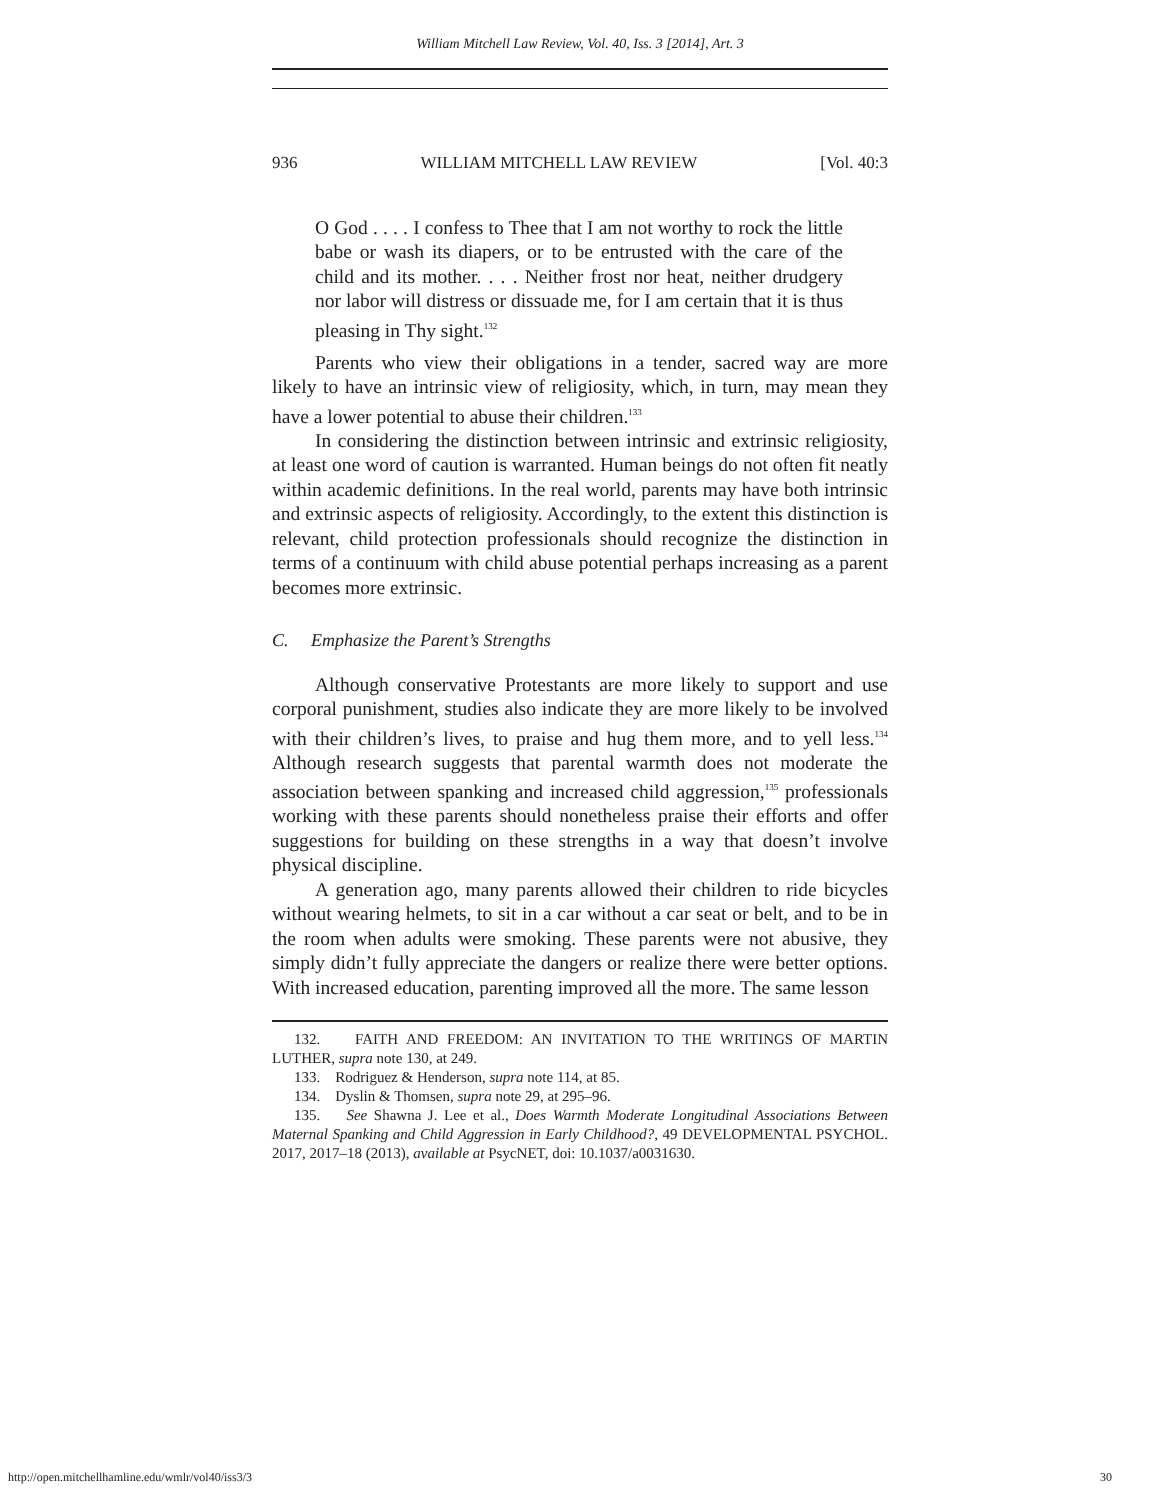William Mitchell Law Review, Vol. 40, Iss. 3 [2014], Art. 3
936 WILLIAM MITCHELL LAW REVIEW [Vol. 40:3
O God . . . . I confess to Thee that I am not worthy to rock the little babe or wash its diapers, or to be entrusted with the care of the child and its mother. . . . Neither frost nor heat, neither drudgery nor labor will distress or dissuade me, for I am certain that it is thus pleasing in Thy sight.<sup>132</sup>
Parents who view their obligations in a tender, sacred way are more likely to have an intrinsic view of religiosity, which, in turn, may mean they have a lower potential to abuse their children.<sup>133</sup>
In considering the distinction between intrinsic and extrinsic religiosity, at least one word of caution is warranted. Human beings do not often fit neatly within academic definitions. In the real world, parents may have both intrinsic and extrinsic aspects of religiosity. Accordingly, to the extent this distinction is relevant, child protection professionals should recognize the distinction in terms of a continuum with child abuse potential perhaps increasing as a parent becomes more extrinsic.
C. Emphasize the Parent’s Strengths
Although conservative Protestants are more likely to support and use corporal punishment, studies also indicate they are more likely to be involved with their children’s lives, to praise and hug them more, and to yell less.<sup>134</sup> Although research suggests that parental warmth does not moderate the association between spanking and increased child aggression,<sup>135</sup> professionals working with these parents should nonetheless praise their efforts and offer suggestions for building on these strengths in a way that doesn’t involve physical discipline.
A generation ago, many parents allowed their children to ride bicycles without wearing helmets, to sit in a car without a car seat or belt, and to be in the room when adults were smoking. These parents were not abusive, they simply didn’t fully appreciate the dangers or realize there were better options. With increased education, parenting improved all the more. The same lesson
132. FAITH AND FREEDOM: AN INVITATION TO THE WRITINGS OF MARTIN LUTHER, supra note 130, at 249.
133. Rodriguez & Henderson, supra note 114, at 85.
134. Dyslin & Thomsen, supra note 29, at 295–96.
135. See Shawna J. Lee et al., Does Warmth Moderate Longitudinal Associations Between Maternal Spanking and Child Aggression in Early Childhood?, 49 DEVELOPMENTAL PSYCHOL. 2017, 2017–18 (2013), available at PsycNET, doi: 10.1037/a0031630.
http://open.mitchellhamline.edu/wmlr/vol40/iss3/3 30